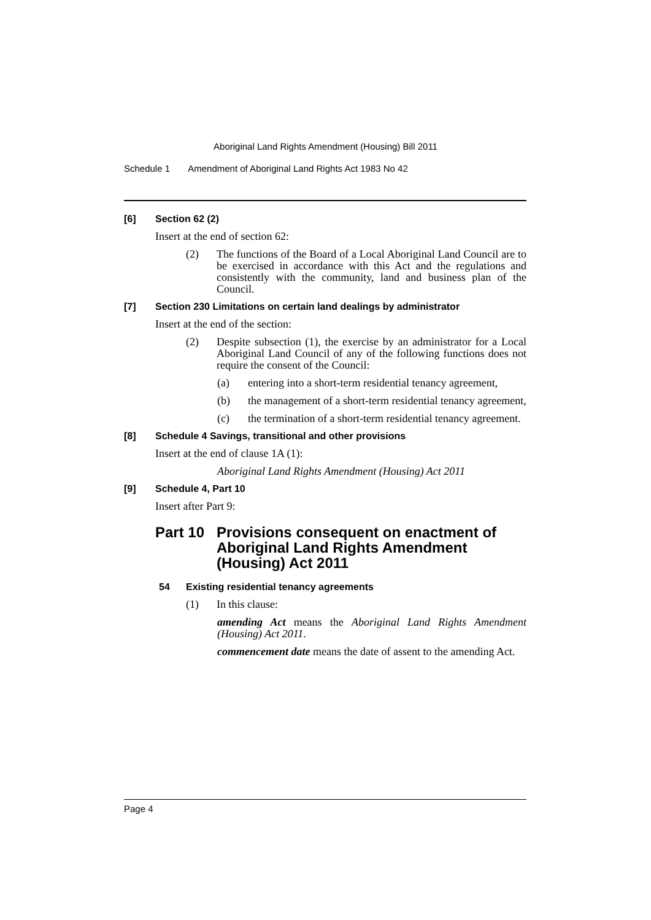Aboriginal Land Rights Amendment (Housing) Bill 2011
Schedule 1 Amendment of Aboriginal Land Rights Act 1983 No 42
[6] Section 62 (2)
Insert at the end of section 62:
(2) The functions of the Board of a Local Aboriginal Land Council are to be exercised in accordance with this Act and the regulations and consistently with the community, land and business plan of the Council.
[7] Section 230 Limitations on certain land dealings by administrator
Insert at the end of the section:
(2) Despite subsection (1), the exercise by an administrator for a Local Aboriginal Land Council of any of the following functions does not require the consent of the Council:
(a) entering into a short-term residential tenancy agreement,
(b) the management of a short-term residential tenancy agreement,
(c) the termination of a short-term residential tenancy agreement.
[8] Schedule 4 Savings, transitional and other provisions
Insert at the end of clause 1A (1):
Aboriginal Land Rights Amendment (Housing) Act 2011
[9] Schedule 4, Part 10
Insert after Part 9:
Part 10 Provisions consequent on enactment of Aboriginal Land Rights Amendment (Housing) Act 2011
54 Existing residential tenancy agreements
(1) In this clause:
amending Act means the Aboriginal Land Rights Amendment (Housing) Act 2011.
commencement date means the date of assent to the amending Act.
Page 4